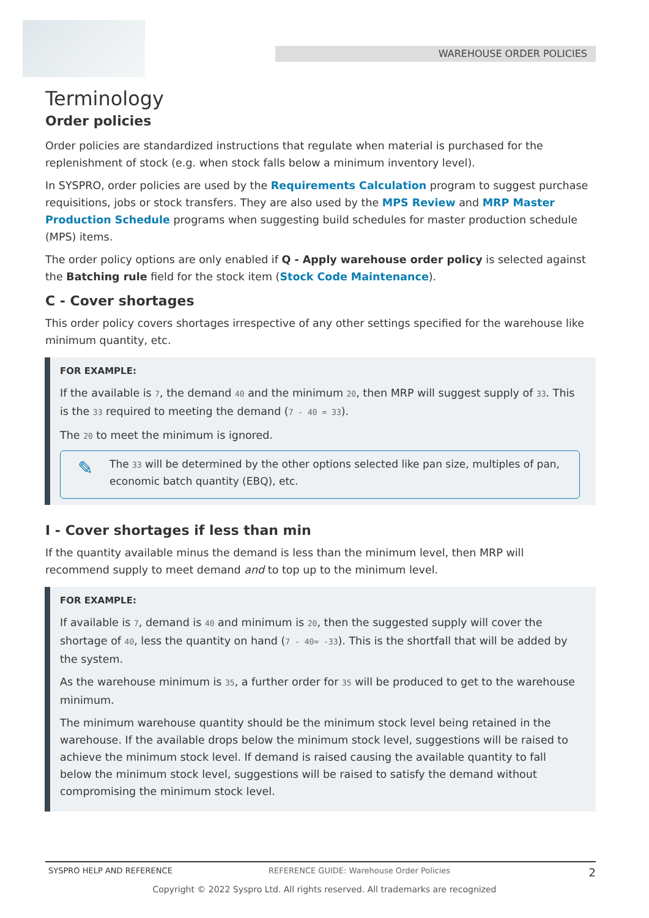WAREHOUSE ORDER POLICIES
Terminology
Order policies
Order policies are standardized instructions that regulate when material is purchased for the replenishment of stock (e.g. when stock falls below a minimum inventory level).
In SYSPRO, order policies are used by the Requirements Calculation program to suggest purchase requisitions, jobs or stock transfers. They are also used by the MPS Review and MRP Master Production Schedule programs when suggesting build schedules for master production schedule (MPS) items.
The order policy options are only enabled if Q - Apply warehouse order policy is selected against the Batching rule field for the stock item (Stock Code Maintenance).
C - Cover shortages
This order policy covers shortages irrespective of any other settings specified for the warehouse like minimum quantity, etc.
FOR EXAMPLE:
If the available is 7, the demand 40 and the minimum 20, then MRP will suggest supply of 33. This is the 33 required to meeting the demand (7 - 40 = 33).
The 20 to meet the minimum is ignored.
✎ The 33 will be determined by the other options selected like pan size, multiples of pan, economic batch quantity (EBQ), etc.
I - Cover shortages if less than min
If the quantity available minus the demand is less than the minimum level, then MRP will recommend supply to meet demand and to top up to the minimum level.
FOR EXAMPLE:
If available is 7, demand is 40 and minimum is 20, then the suggested supply will cover the shortage of 40, less the quantity on hand (7 - 40= -33). This is the shortfall that will be added by the system.
As the warehouse minimum is 35, a further order for 35 will be produced to get to the warehouse minimum.
The minimum warehouse quantity should be the minimum stock level being retained in the warehouse. If the available drops below the minimum stock level, suggestions will be raised to achieve the minimum stock level. If demand is raised causing the available quantity to fall below the minimum stock level, suggestions will be raised to satisfy the demand without compromising the minimum stock level.
SYSPRO HELP AND REFERENCE REFERENCE GUIDE: Warehouse Order Policies 2
Copyright © 2022 Syspro Ltd. All rights reserved. All trademarks are recognized